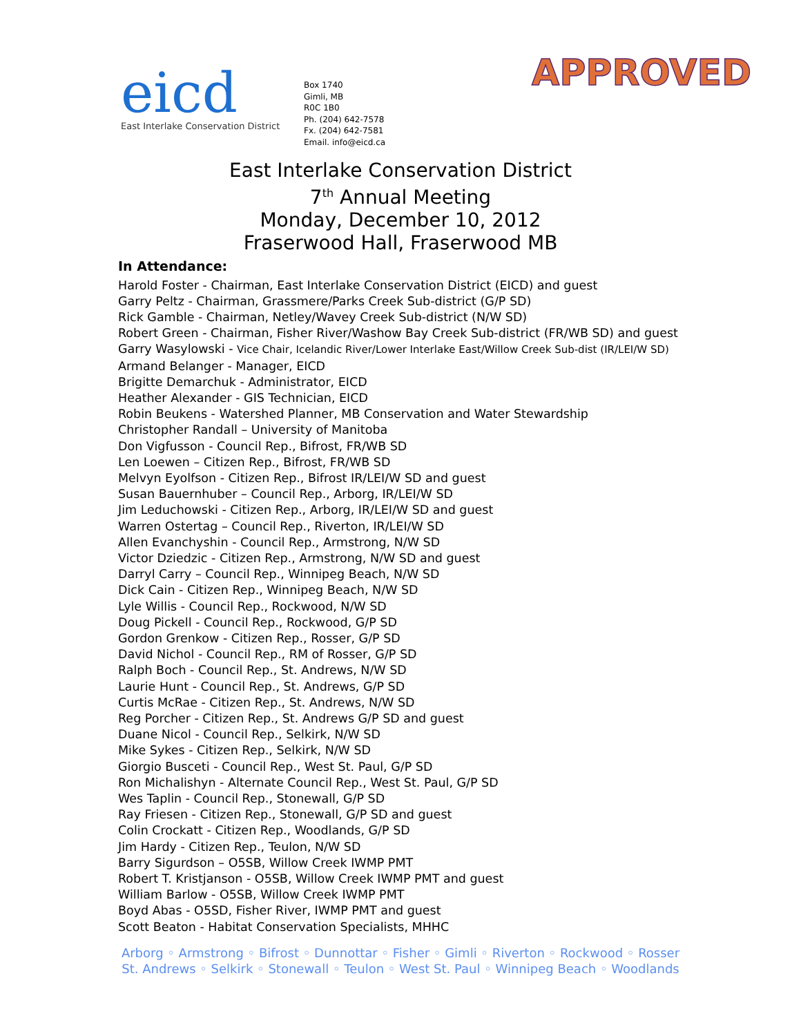eicd
East Interlake Conservation District
Box 1740
Gimli, MB
R0C 1B0
Ph. (204) 642-7578
Fx. (204) 642-7581
Email. info@eicd.ca
APPROVED
East Interlake Conservation District
7<sup>th</sup> Annual Meeting
Monday, December 10, 2012
Fraserwood Hall, Fraserwood MB
In Attendance:
Harold Foster - Chairman, East Interlake Conservation District (EICD) and guest
Garry Peltz - Chairman, Grassmere/Parks Creek Sub-district (G/P SD)
Rick Gamble - Chairman, Netley/Wavey Creek Sub-district (N/W SD)
Robert Green - Chairman, Fisher River/Washow Bay Creek Sub-district (FR/WB SD) and guest
Garry Wasylowski - Vice Chair, Icelandic River/Lower Interlake East/Willow Creek Sub-dist (IR/LEI/W SD)
Armand Belanger - Manager, EICD
Brigitte Demarchuk - Administrator, EICD
Heather Alexander - GIS Technician, EICD
Robin Beukens - Watershed Planner, MB Conservation and Water Stewardship
Christopher Randall – University of Manitoba
Don Vigfusson - Council Rep., Bifrost, FR/WB SD
Len Loewen – Citizen Rep., Bifrost, FR/WB SD
Melvyn Eyolfson - Citizen Rep., Bifrost IR/LEI/W SD and guest
Susan Bauernhuber – Council Rep., Arborg, IR/LEI/W SD
Jim Leduchowski - Citizen Rep., Arborg, IR/LEI/W SD and guest
Warren Ostertag – Council Rep., Riverton, IR/LEI/W SD
Allen Evanchyshin - Council Rep., Armstrong, N/W SD
Victor Dziedzic - Citizen Rep., Armstrong, N/W SD and guest
Darryl Carry – Council Rep., Winnipeg Beach, N/W SD
Dick Cain - Citizen Rep., Winnipeg Beach, N/W SD
Lyle Willis - Council Rep., Rockwood, N/W SD
Doug Pickell - Council Rep., Rockwood, G/P SD
Gordon Grenkow - Citizen Rep., Rosser, G/P SD
David Nichol - Council Rep., RM of Rosser, G/P SD
Ralph Boch - Council Rep., St. Andrews, N/W SD
Laurie Hunt - Council Rep., St. Andrews, G/P SD
Curtis McRae - Citizen Rep., St. Andrews, N/W SD
Reg Porcher - Citizen Rep., St. Andrews G/P SD and guest
Duane Nicol - Council Rep., Selkirk, N/W SD
Mike Sykes - Citizen Rep., Selkirk, N/W SD
Giorgio Busceti - Council Rep., West St. Paul, G/P SD
Ron Michalishyn - Alternate Council Rep., West St. Paul, G/P SD
Wes Taplin - Council Rep., Stonewall, G/P SD
Ray Friesen - Citizen Rep., Stonewall, G/P SD and guest
Colin Crockatt - Citizen Rep., Woodlands, G/P SD
Jim Hardy - Citizen Rep., Teulon, N/W SD
Barry Sigurdson – O5SB, Willow Creek IWMP PMT
Robert T. Kristjanson - O5SB, Willow Creek IWMP PMT and guest
William Barlow - O5SB, Willow Creek IWMP PMT
Boyd Abas - O5SD, Fisher River, IWMP PMT and guest
Scott Beaton - Habitat Conservation Specialists, MHHC
Arborg ◦ Armstrong ◦ Bifrost ◦ Dunnottar ◦ Fisher ◦ Gimli ◦ Riverton ◦ Rockwood ◦ Rosser
St. Andrews ◦ Selkirk ◦ Stonewall ◦ Teulon ◦ West St. Paul ◦ Winnipeg Beach ◦ Woodlands